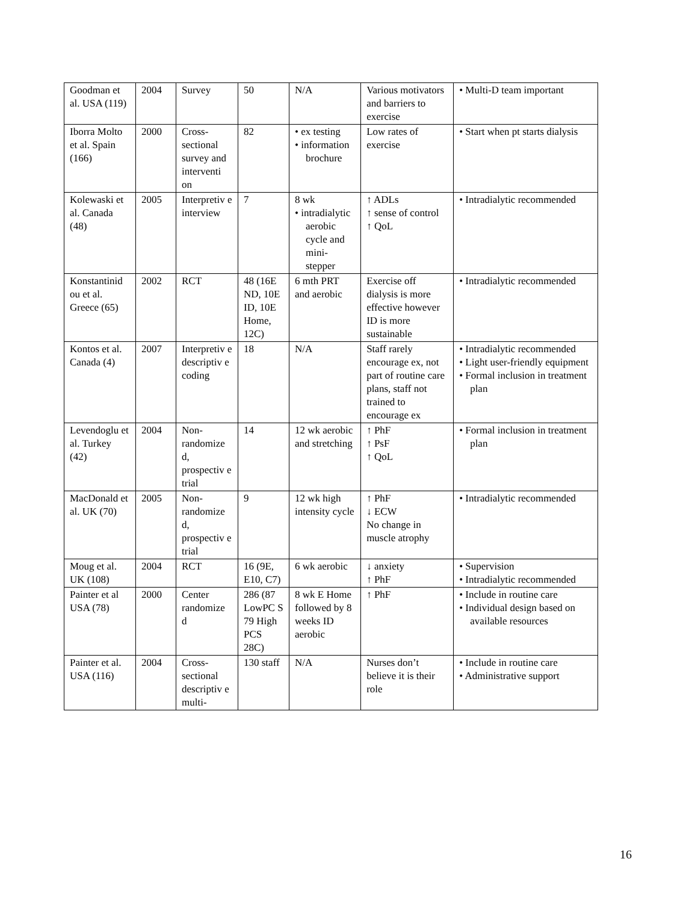| Goodman et al. USA (119) | 2004 | Survey | 50 | N/A | Various motivators and barriers to exercise | • Multi-D team important |
| Iborra Molto et al. Spain (166) | 2000 | Cross-sectional survey and interventi on | 82 | • ex testing • information brochure | Low rates of exercise | • Start when pt starts dialysis |
| Kolewaski et al. Canada (48) | 2005 | Interpretiv e interview | 7 | 8 wk • intradialytic aerobic cycle and mini-stepper | ↑ ADLs ↑ sense of control ↑ QoL | • Intradialytic recommended |
| Konstantinid ou et al. Greece (65) | 2002 | RCT | 48 (16E ND, 10E ID, 10E Home, 12C) | 6 mth PRT and aerobic | Exercise off dialysis is more effective however ID is more sustainable | • Intradialytic recommended |
| Kontos et al. Canada (4) | 2007 | Interpretiv e descriptiv e coding | 18 | N/A | Staff rarely encourage ex, not part of routine care plans, staff not trained to encourage ex | • Intradialytic recommended • Light user-friendly equipment • Formal inclusion in treatment plan |
| Levendoglu et al. Turkey (42) | 2004 | Non-randomize d, prospectiv e trial | 14 | 12 wk aerobic and stretching | ↑ PhF ↑ PsF ↑ QoL | • Formal inclusion in treatment plan |
| MacDonald et al. UK (70) | 2005 | Non-randomize d, prospectiv e trial | 9 | 12 wk high intensity cycle | ↑ PhF ↓ ECW No change in muscle atrophy | • Intradialytic recommended |
| Moug et al. UK (108) | 2004 | RCT | 16 (9E, E10, C7) | 6 wk aerobic | ↓ anxiety ↑ PhF | • Supervision • Intradialytic recommended |
| Painter et al USA (78) | 2000 | Center randomize d | 286 (87 LowPC S 79 High PCS 28C) | 8 wk E Home followed by 8 weeks ID aerobic | ↑ PhF | • Include in routine care • Individual design based on available resources |
| Painter et al. USA (116) | 2004 | Cross-sectional descriptiv e multi- | 130 staff | N/A | Nurses don’t believe it is their role | • Include in routine care • Administrative support |
16